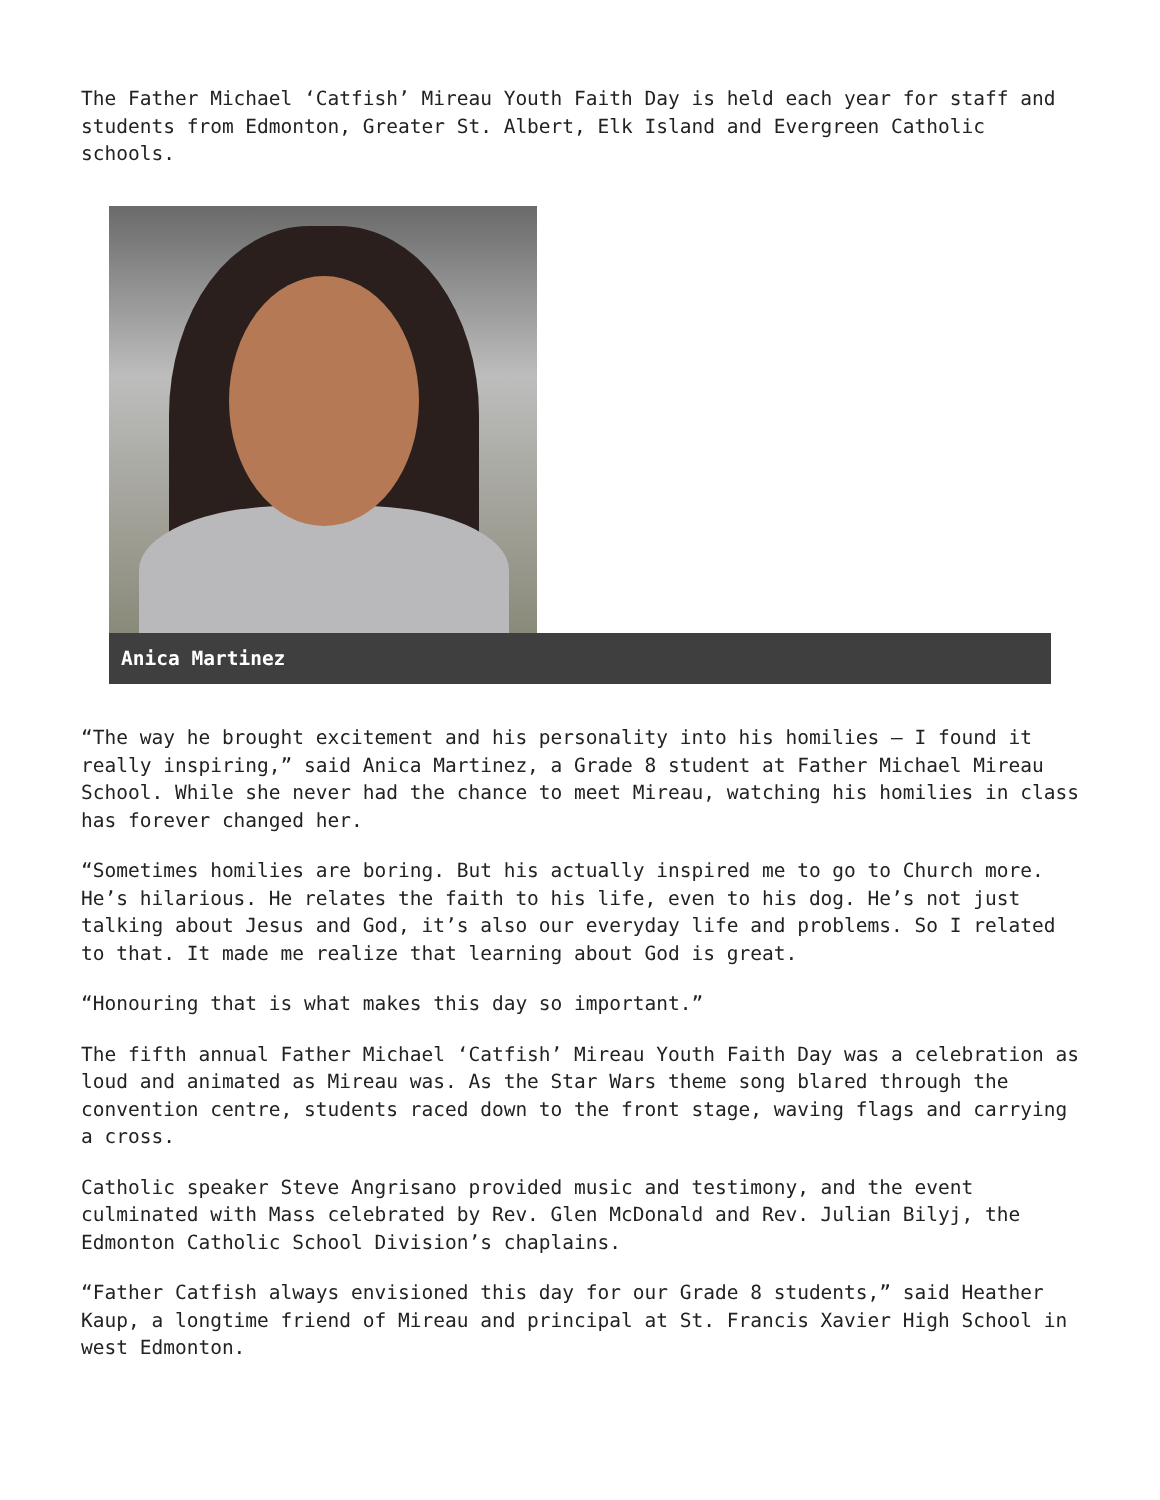The Father Michael ‘Catfish’ Mireau Youth Faith Day is held each year for staff and students from Edmonton, Greater St. Albert, Elk Island and Evergreen Catholic schools.
Anica Martinez
“The way he brought excitement and his personality into his homilies — I found it really inspiring,” said Anica Martinez, a Grade 8 student at Father Michael Mireau School. While she never had the chance to meet Mireau, watching his homilies in class has forever changed her.
“Sometimes homilies are boring. But his actually inspired me to go to Church more. He’s hilarious. He relates the faith to his life, even to his dog. He’s not just talking about Jesus and God, it’s also our everyday life and problems. So I related to that. It made me realize that learning about God is great.
“Honouring that is what makes this day so important.”
The fifth annual Father Michael ‘Catfish’ Mireau Youth Faith Day was a celebration as loud and animated as Mireau was. As the Star Wars theme song blared through the convention centre, students raced down to the front stage, waving flags and carrying a cross.
Catholic speaker Steve Angrisano provided music and testimony, and the event culminated with Mass celebrated by Rev. Glen McDonald and Rev. Julian Bilyj, the Edmonton Catholic School Division’s chaplains.
“Father Catfish always envisioned this day for our Grade 8 students,” said Heather Kaup, a longtime friend of Mireau and principal at St. Francis Xavier High School in west Edmonton.